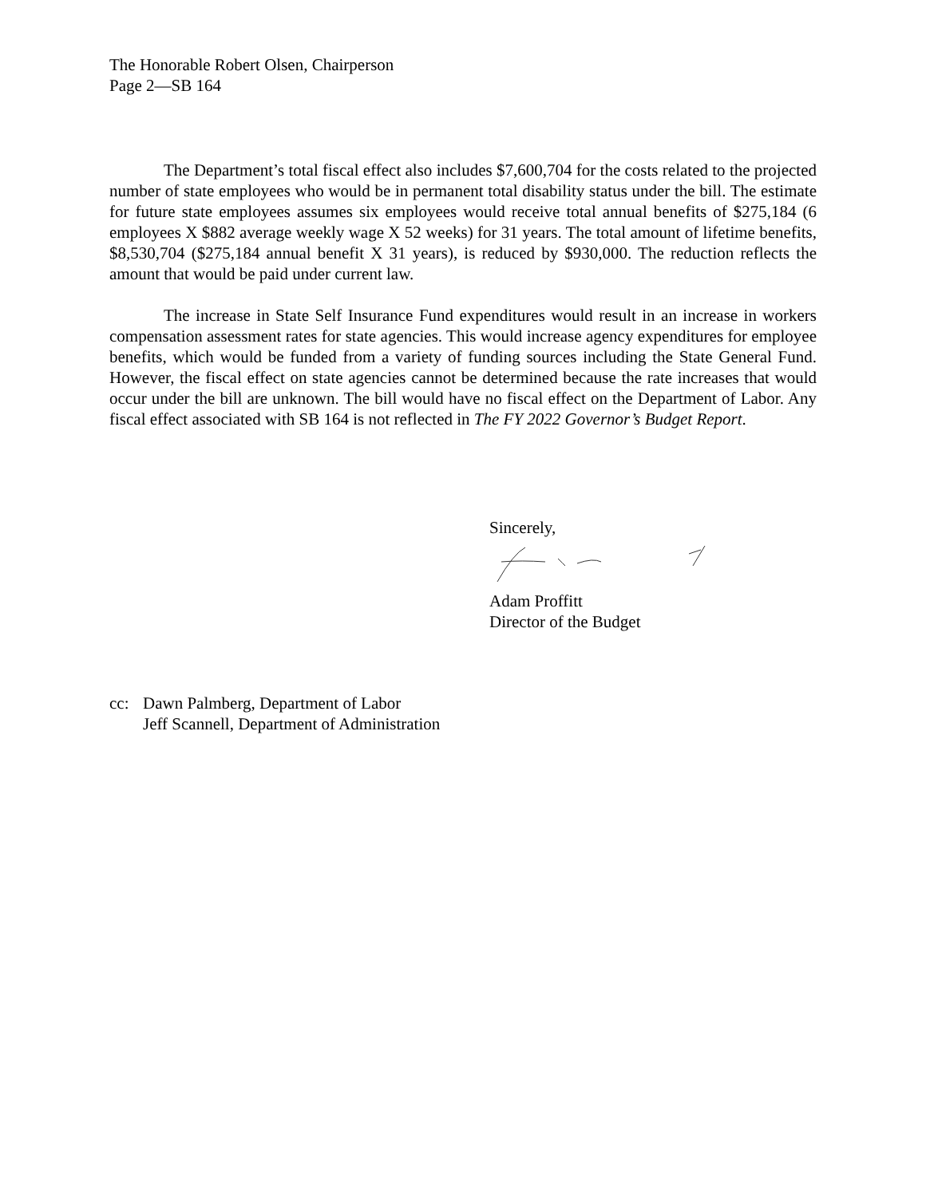The Honorable Robert Olsen, Chairperson
Page 2—SB 164
The Department’s total fiscal effect also includes $7,600,704 for the costs related to the projected number of state employees who would be in permanent total disability status under the bill. The estimate for future state employees assumes six employees would receive total annual benefits of $275,184 (6 employees X $882 average weekly wage X 52 weeks) for 31 years. The total amount of lifetime benefits, $8,530,704 ($275,184 annual benefit X 31 years), is reduced by $930,000. The reduction reflects the amount that would be paid under current law.
The increase in State Self Insurance Fund expenditures would result in an increase in workers compensation assessment rates for state agencies. This would increase agency expenditures for employee benefits, which would be funded from a variety of funding sources including the State General Fund. However, the fiscal effect on state agencies cannot be determined because the rate increases that would occur under the bill are unknown. The bill would have no fiscal effect on the Department of Labor. Any fiscal effect associated with SB 164 is not reflected in The FY 2022 Governor’s Budget Report.
Sincerely,
Adam Proffitt
Director of the Budget
cc: Dawn Palmberg, Department of Labor
Jeff Scannell, Department of Administration